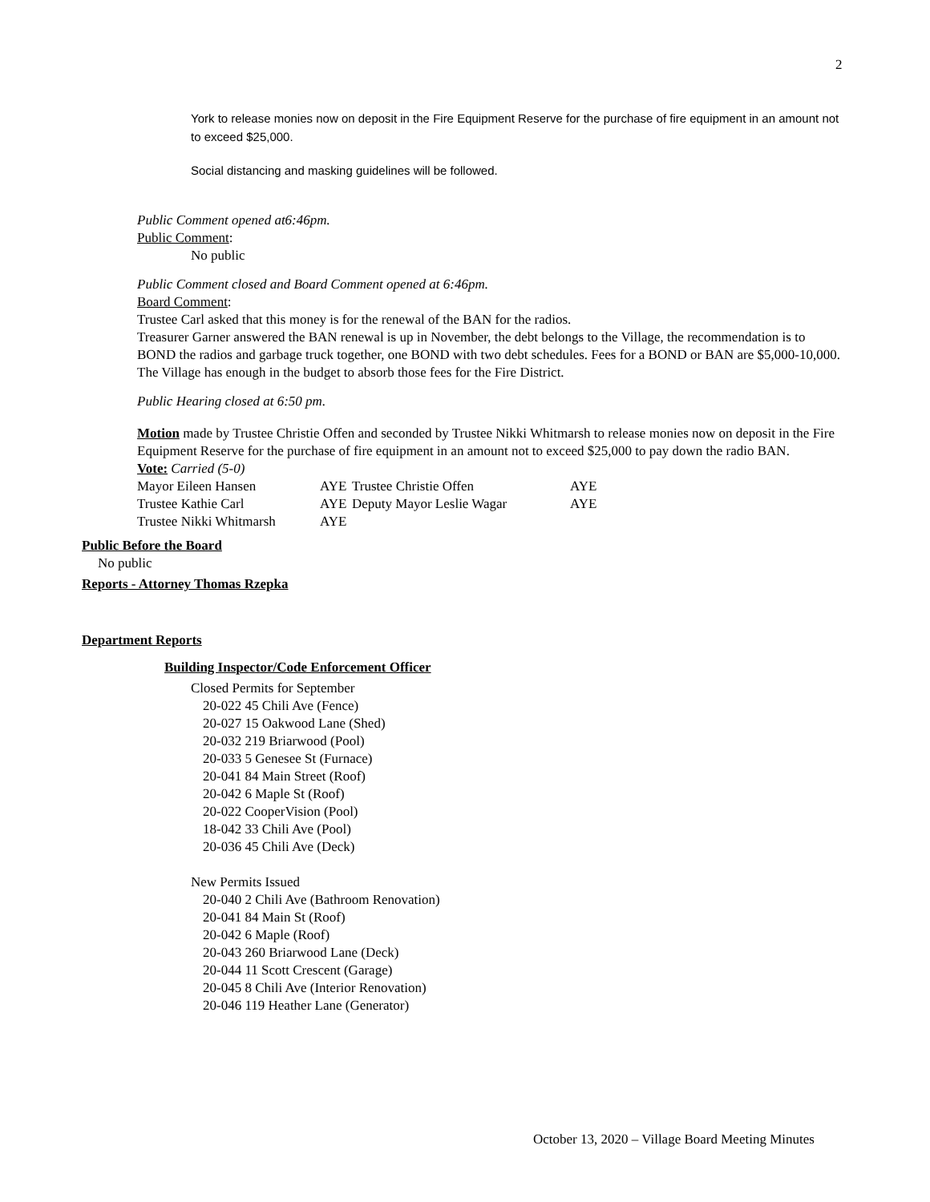2
York to release monies now on deposit in the Fire Equipment Reserve for the purchase of fire equipment in an amount not to exceed $25,000.
Social distancing and masking guidelines will be followed.
Public Comment opened at6:46pm.
Public Comment:
No public
Public Comment closed and Board Comment opened at 6:46pm.
Board Comment:
Trustee Carl asked that this money is for the renewal of the BAN for the radios.
Treasurer Garner answered the BAN renewal is up in November, the debt belongs to the Village, the recommendation is to BOND the radios and garbage truck together, one BOND with two debt schedules. Fees for a BOND or BAN are $5,000-10,000. The Village has enough in the budget to absorb those fees for the Fire District.
Public Hearing closed at 6:50 pm.
Motion made by Trustee Christie Offen and seconded by Trustee Nikki Whitmarsh to release monies now on deposit in the Fire Equipment Reserve for the purchase of fire equipment in an amount not to exceed $25,000 to pay down the radio BAN.
Vote: Carried (5-0)
| Mayor Eileen Hansen | AYE | Trustee Christie Offen | AYE |
| Trustee Kathie Carl | AYE | Deputy Mayor Leslie Wagar | AYE |
| Trustee Nikki Whitmarsh | AYE | | |
Public Before the Board
No public
Reports - Attorney Thomas Rzepka
Department Reports
Building Inspector/Code Enforcement Officer
Closed Permits for September
20-022 45 Chili Ave (Fence)
20-027 15 Oakwood Lane (Shed)
20-032 219 Briarwood (Pool)
20-033 5 Genesee St (Furnace)
20-041 84 Main Street (Roof)
20-042 6 Maple St (Roof)
20-022 CooperVision (Pool)
18-042 33 Chili Ave (Pool)
20-036 45 Chili Ave (Deck)
New Permits Issued
20-040 2 Chili Ave (Bathroom Renovation)
20-041 84 Main St (Roof)
20-042 6 Maple (Roof)
20-043 260 Briarwood Lane (Deck)
20-044 11 Scott Crescent (Garage)
20-045 8 Chili Ave (Interior Renovation)
20-046 119 Heather Lane (Generator)
October 13, 2020 – Village Board Meeting Minutes